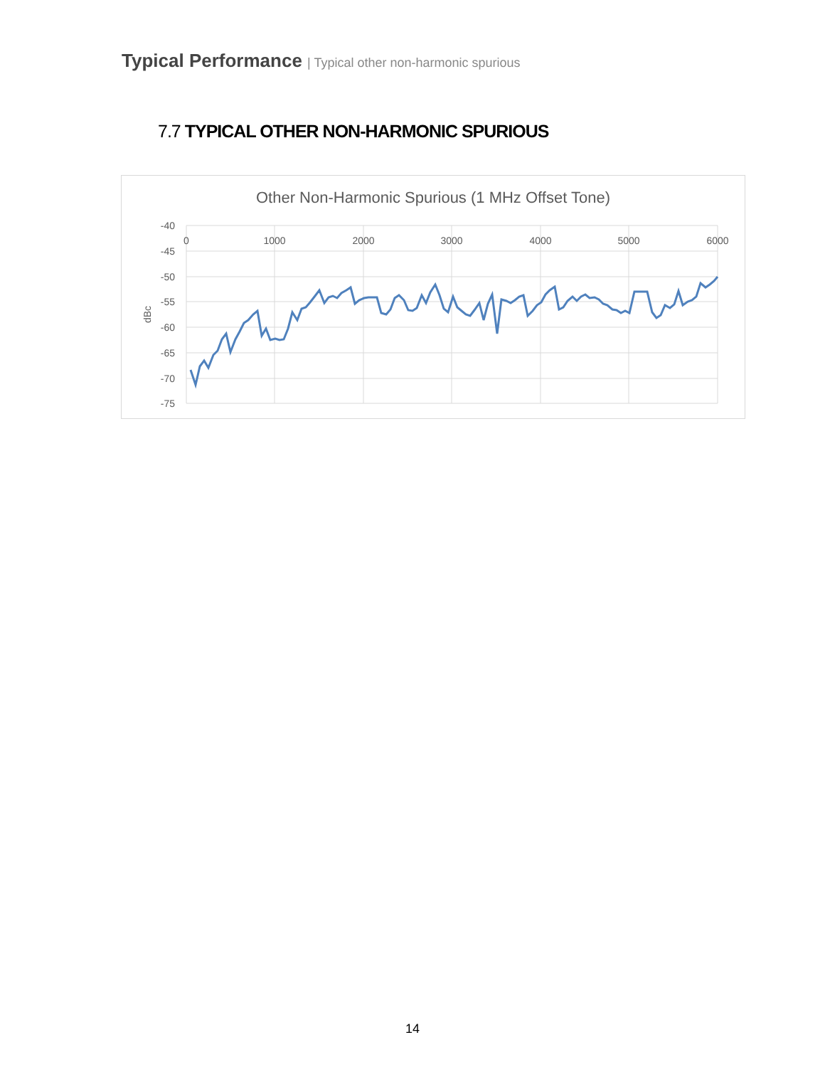Typical Performance | Typical other non-harmonic spurious
7.7 TYPICAL OTHER NON-HARMONIC SPURIOUS
Other Non-Harmonic Spurious (1 MHz Offset Tone)
-40
-45
-50
-55
-60
-65
-70
-75
0
1000
2000
3000
4000
5000
6000
dBc
14